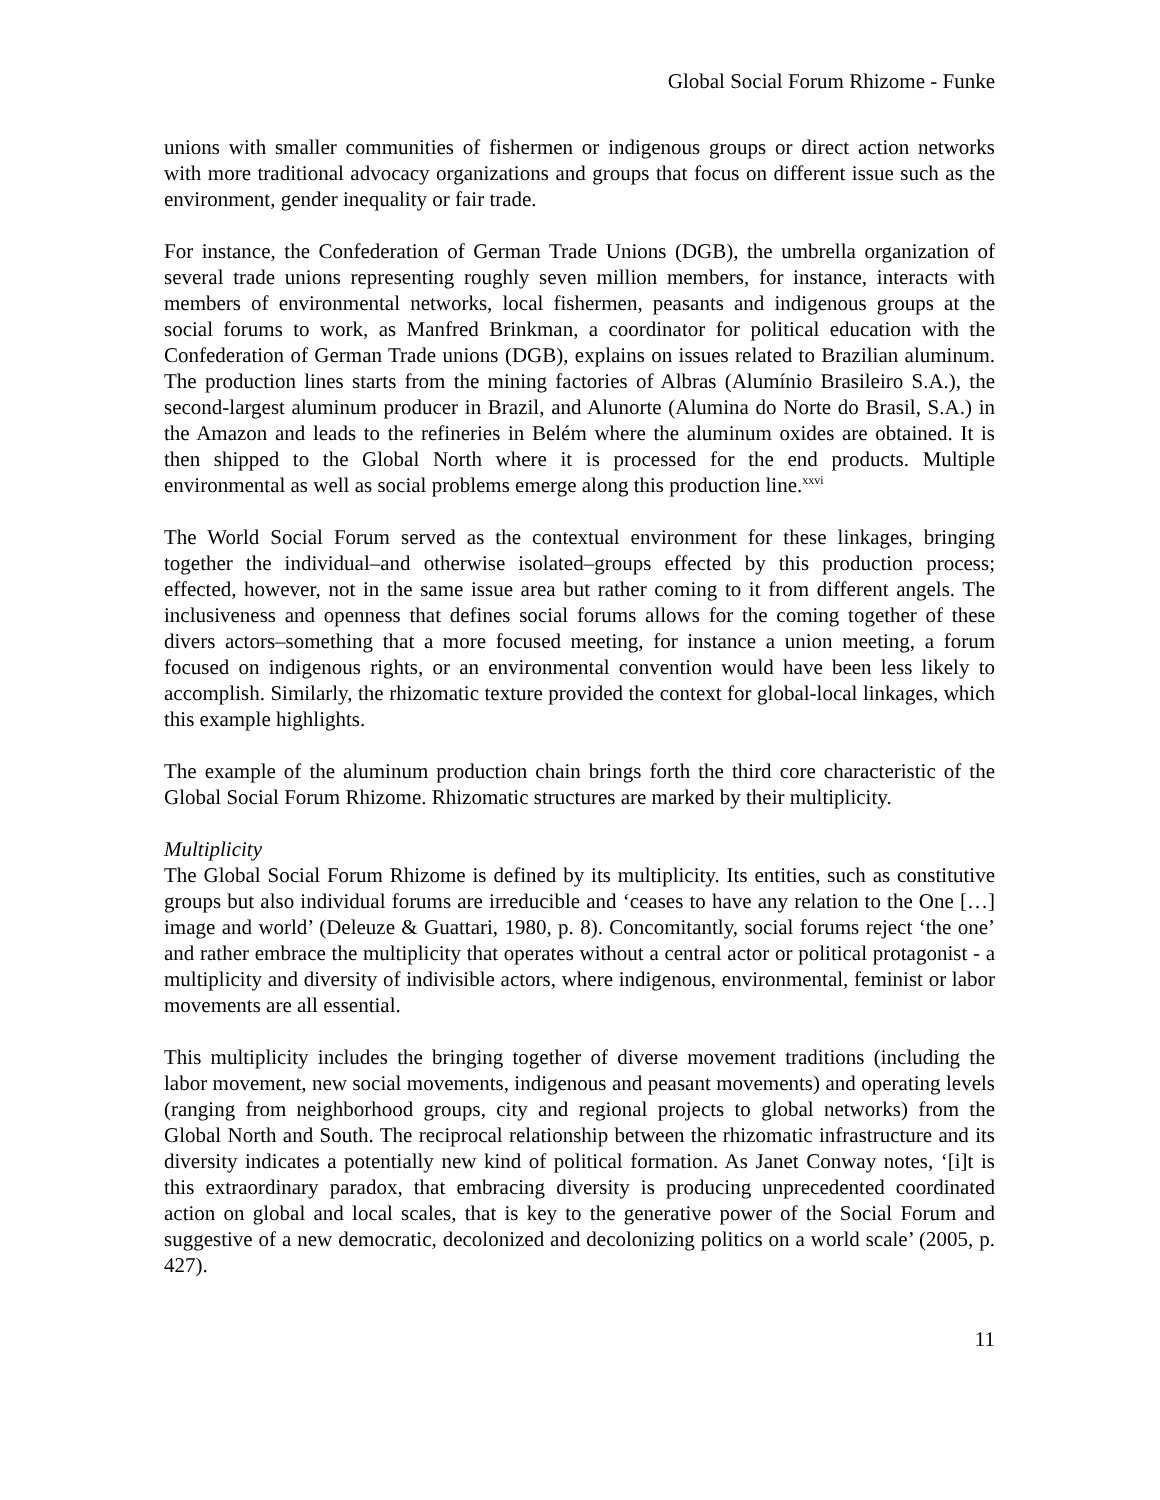Global Social Forum Rhizome - Funke
unions with smaller communities of fishermen or indigenous groups or direct action networks with more traditional advocacy organizations and groups that focus on different issue such as the environment, gender inequality or fair trade.
For instance, the Confederation of German Trade Unions (DGB), the umbrella organization of several trade unions representing roughly seven million members, for instance, interacts with members of environmental networks, local fishermen, peasants and indigenous groups at the social forums to work, as Manfred Brinkman, a coordinator for political education with the Confederation of German Trade unions (DGB), explains on issues related to Brazilian aluminum. The production lines starts from the mining factories of Albras (Alumínio Brasileiro S.A.), the second-largest aluminum producer in Brazil, and Alunorte (Alumina do Norte do Brasil, S.A.) in the Amazon and leads to the refineries in Belém where the aluminum oxides are obtained. It is then shipped to the Global North where it is processed for the end products. Multiple environmental as well as social problems emerge along this production line.<sup>xxvi</sup>
The World Social Forum served as the contextual environment for these linkages, bringing together the individual–and otherwise isolated–groups effected by this production process; effected, however, not in the same issue area but rather coming to it from different angels. The inclusiveness and openness that defines social forums allows for the coming together of these divers actors–something that a more focused meeting, for instance a union meeting, a forum focused on indigenous rights, or an environmental convention would have been less likely to accomplish. Similarly, the rhizomatic texture provided the context for global-local linkages, which this example highlights.
The example of the aluminum production chain brings forth the third core characteristic of the Global Social Forum Rhizome. Rhizomatic structures are marked by their multiplicity.
Multiplicity
The Global Social Forum Rhizome is defined by its multiplicity. Its entities, such as constitutive groups but also individual forums are irreducible and ‘ceases to have any relation to the One […] image and world’ (Deleuze & Guattari, 1980, p. 8). Concomitantly, social forums reject ‘the one’ and rather embrace the multiplicity that operates without a central actor or political protagonist - a multiplicity and diversity of indivisible actors, where indigenous, environmental, feminist or labor movements are all essential.
This multiplicity includes the bringing together of diverse movement traditions (including the labor movement, new social movements, indigenous and peasant movements) and operating levels (ranging from neighborhood groups, city and regional projects to global networks) from the Global North and South. The reciprocal relationship between the rhizomatic infrastructure and its diversity indicates a potentially new kind of political formation. As Janet Conway notes, ‘[i]t is this extraordinary paradox, that embracing diversity is producing unprecedented coordinated action on global and local scales, that is key to the generative power of the Social Forum and suggestive of a new democratic, decolonized and decolonizing politics on a world scale’ (2005, p. 427).
11